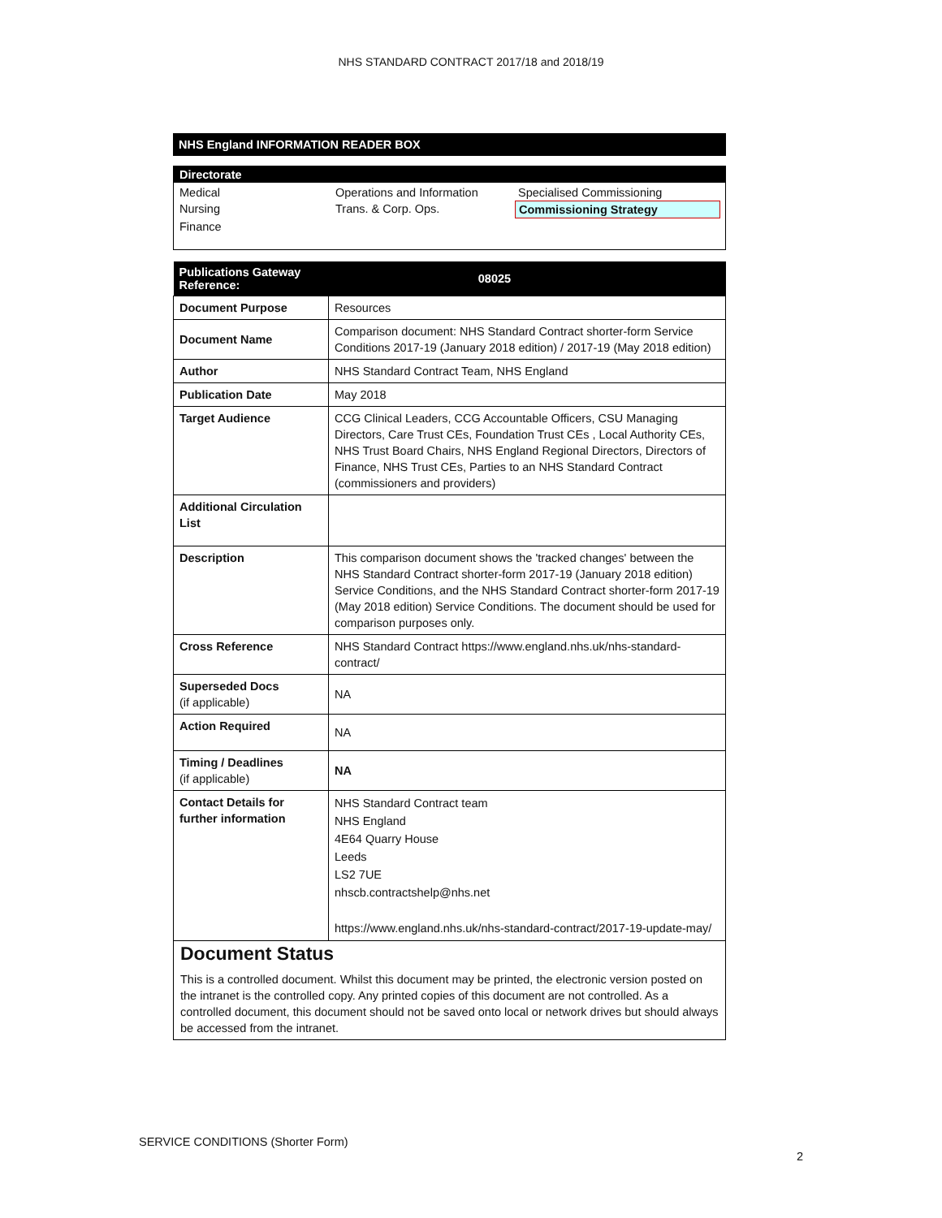NHS STANDARD CONTRACT 2017/18 and 2018/19
NHS England INFORMATION READER BOX
Directorate
Medical Operations and Information Specialised Commissioning Nursing Trans. & Corp. Ops. Commissioning Strategy Finance
| Publications Gateway Reference: | 08025 |
| --- | --- |
| Document Purpose | Resources |
| Document Name | Comparison document: NHS Standard Contract shorter-form Service Conditions 2017-19 (January 2018 edition) / 2017-19 (May 2018 edition) |
| Author | NHS Standard Contract Team, NHS England |
| Publication Date | May 2018 |
| Target Audience | CCG Clinical Leaders, CCG Accountable Officers, CSU Managing Directors, Care Trust CEs, Foundation Trust CEs , Local Authority CEs, NHS Trust Board Chairs, NHS England Regional Directors, Directors of Finance, NHS Trust CEs, Parties to an NHS Standard Contract (commissioners and providers) |
| Additional Circulation List | |
| Description | This comparison document shows the 'tracked changes' between the NHS Standard Contract shorter-form 2017-19 (January 2018 edition) Service Conditions, and the NHS Standard Contract shorter-form 2017-19 (May 2018 edition) Service Conditions. The document should be used for comparison purposes only. |
| Cross Reference | NHS Standard Contract https://www.england.nhs.uk/nhs-standard-contract/ |
| Superseded Docs (if applicable) | NA |
| Action Required | NA |
| Timing / Deadlines (if applicable) | NA |
| Contact Details for further information | NHS Standard Contract team NHS England 4E64 Quarry House Leeds LS2 7UE nhscb.contractshelp@nhs.net https://www.england.nhs.uk/nhs-standard-contract/2017-19-update-may/ |
Document Status
This is a controlled document. Whilst this document may be printed, the electronic version posted on the intranet is the controlled copy. Any printed copies of this document are not controlled. As a controlled document, this document should not be saved onto local or network drives but should always be accessed from the intranet.
SERVICE CONDITIONS (Shorter Form)
2